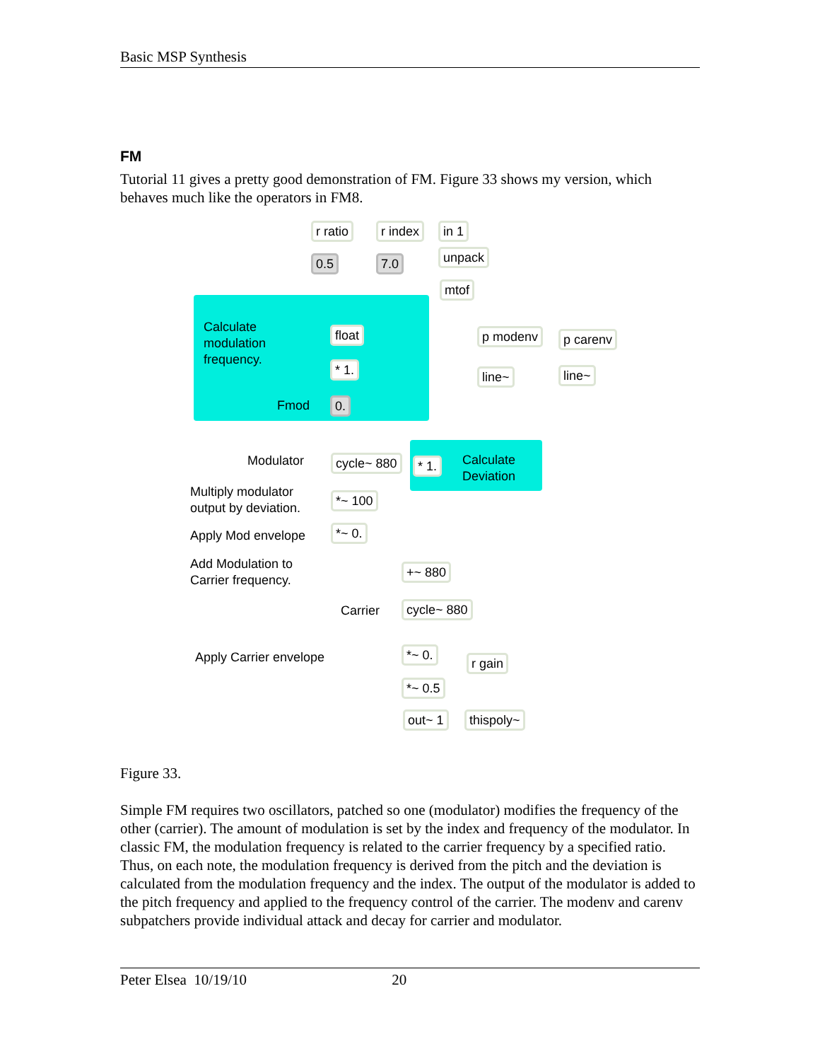Basic MSP Synthesis
FM
Tutorial 11 gives a pretty good demonstration of FM. Figure 33 shows my version, which behaves much like the operators in FM8.
r ratio r index in 1
0.5 7.0 unpack
mtof
Calculate
modulation
frequency.
float p modenv p carenv
* 1. line~ line~
Fmod 0.
Modulator cycle~ 880 * 1.
Calculate
Deviation
Multiply modulator
output by deviation.
*~ 100
Apply Mod envelope *~ 0.
Add Modulation to
Carrier frequency.
+~ 880
Carrier cycle~ 880
Apply Carrier envelope *~ 0.
r gain
*~ 0.5
out~ 1 thispoly~
Figure 33.
Simple FM requires two oscillators, patched so one (modulator) modifies the frequency of the other (carrier). The amount of modulation is set by the index and frequency of the modulator. In classic FM, the modulation frequency is related to the carrier frequency by a specified ratio. Thus, on each note, the modulation frequency is derived from the pitch and the deviation is calculated from the modulation frequency and the index. The output of the modulator is added to the pitch frequency and applied to the frequency control of the carrier. The modenv and carenv subpatchers provide individual attack and decay for carrier and modulator.
Peter Elsea 10/19/10 20